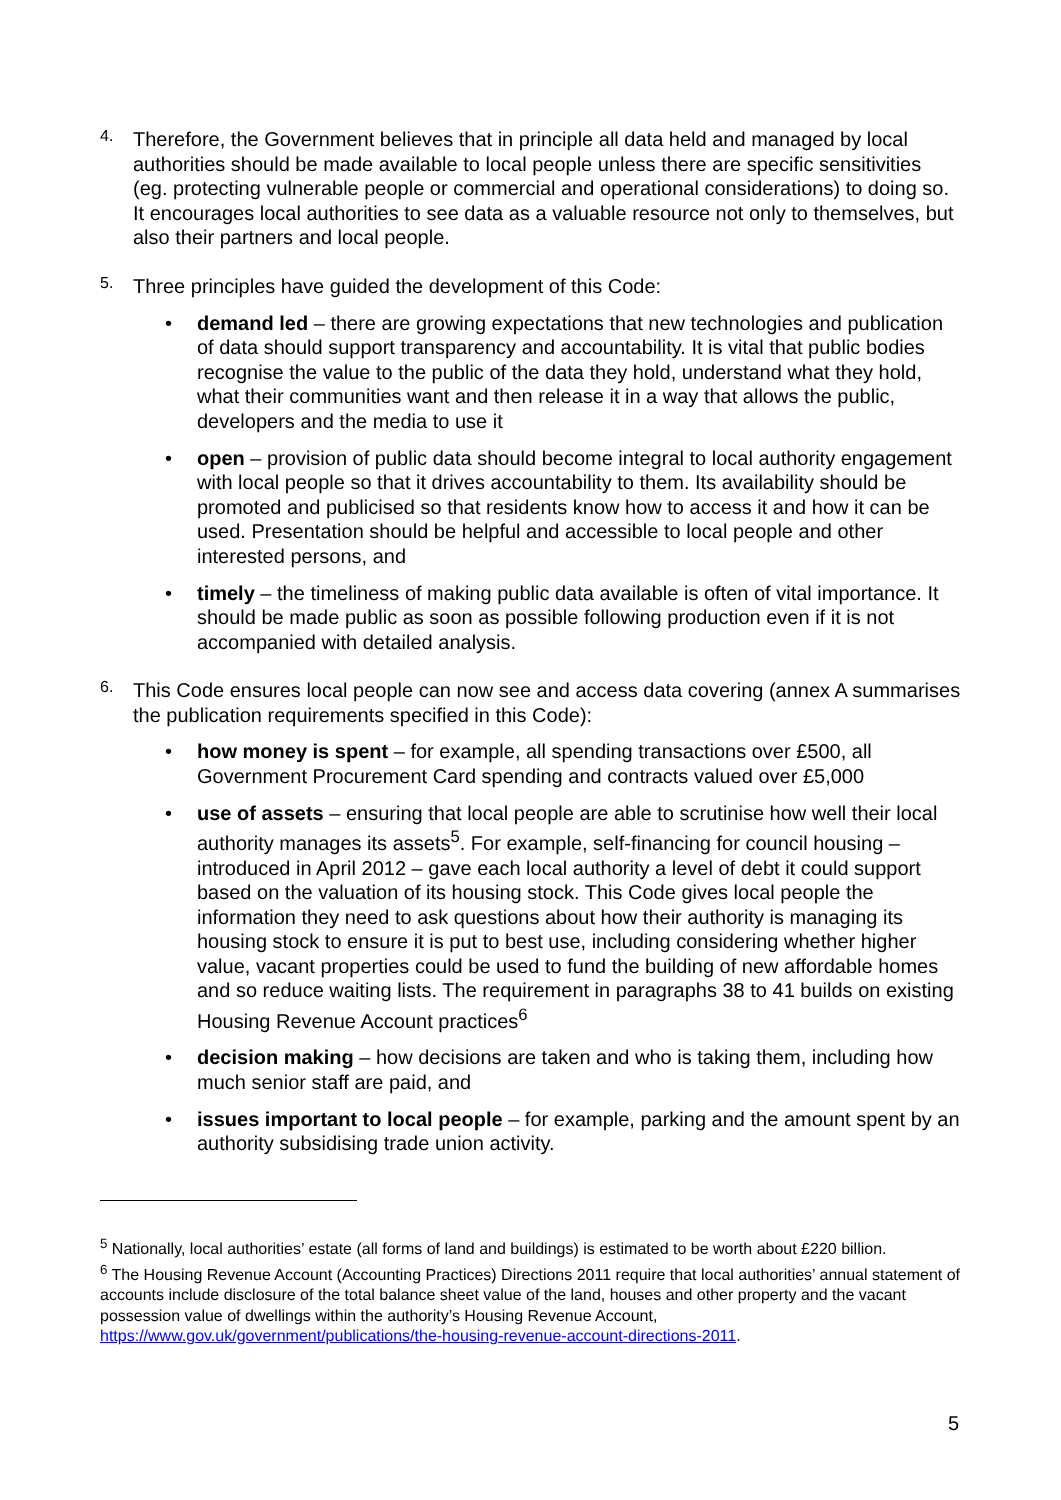4.
Therefore, the Government believes that in principle all data held and managed by local authorities should be made available to local people unless there are specific sensitivities (eg. protecting vulnerable people or commercial and operational considerations) to doing so. It encourages local authorities to see data as a valuable resource not only to themselves, but also their partners and local people.
5.
Three principles have guided the development of this Code:
• demand led – there are growing expectations that new technologies and publication of data should support transparency and accountability. It is vital that public bodies recognise the value to the public of the data they hold, understand what they hold, what their communities want and then release it in a way that allows the public, developers and the media to use it
• open – provision of public data should become integral to local authority engagement with local people so that it drives accountability to them. Its availability should be promoted and publicised so that residents know how to access it and how it can be used. Presentation should be helpful and accessible to local people and other interested persons, and
• timely – the timeliness of making public data available is often of vital importance. It should be made public as soon as possible following production even if it is not accompanied with detailed analysis.
6.
This Code ensures local people can now see and access data covering (annex A summarises the publication requirements specified in this Code):
• how money is spent – for example, all spending transactions over £500, all Government Procurement Card spending and contracts valued over £5,000
• use of assets – ensuring that local people are able to scrutinise how well their local authority manages its assets<sup>5</sup>. For example, self-financing for council housing – introduced in April 2012 – gave each local authority a level of debt it could support based on the valuation of its housing stock. This Code gives local people the information they need to ask questions about how their authority is managing its housing stock to ensure it is put to best use, including considering whether higher value, vacant properties could be used to fund the building of new affordable homes and so reduce waiting lists. The requirement in paragraphs 38 to 41 builds on existing Housing Revenue Account practices<sup>6</sup>
• decision making – how decisions are taken and who is taking them, including how much senior staff are paid, and
• issues important to local people – for example, parking and the amount spent by an authority subsidising trade union activity.
<sup>5</sup> Nationally, local authorities’ estate (all forms of land and buildings) is estimated to be worth about £220 billion.
<sup>6</sup> The Housing Revenue Account (Accounting Practices) Directions 2011 require that local authorities’ annual statement of accounts include disclosure of the total balance sheet value of the land, houses and other property and the vacant possession value of dwellings within the authority’s Housing Revenue Account, https://www.gov.uk/government/publications/the-housing-revenue-account-directions-2011.
5